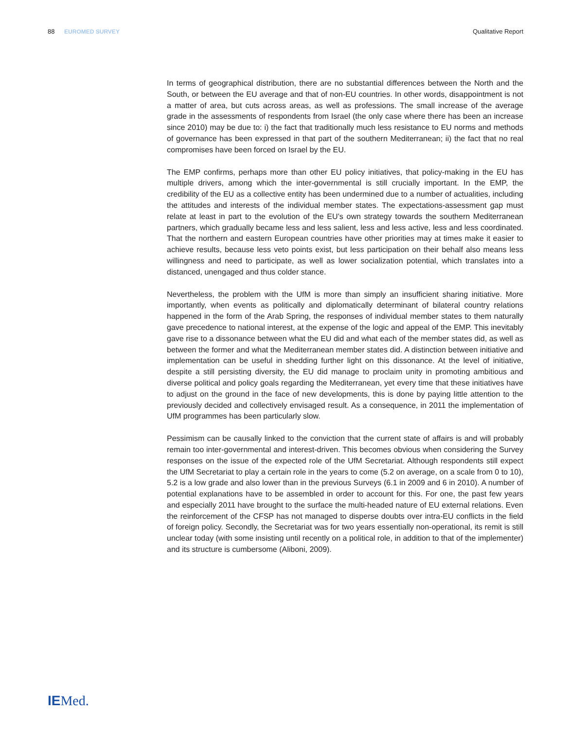88 EUROMED SURVEY Qualitative Report
In terms of geographical distribution, there are no substantial differences between the North and the South, or between the EU average and that of non-EU countries. In other words, disappointment is not a matter of area, but cuts across areas, as well as professions. The small increase of the average grade in the assessments of respondents from Israel (the only case where there has been an increase since 2010) may be due to: i) the fact that traditionally much less resistance to EU norms and methods of governance has been expressed in that part of the southern Mediterranean; ii) the fact that no real compromises have been forced on Israel by the EU.
The EMP confirms, perhaps more than other EU policy initiatives, that policy-making in the EU has multiple drivers, among which the inter-governmental is still crucially important. In the EMP, the credibility of the EU as a collective entity has been undermined due to a number of actualities, including the attitudes and interests of the individual member states. The expectations-assessment gap must relate at least in part to the evolution of the EU’s own strategy towards the southern Mediterranean partners, which gradually became less and less salient, less and less active, less and less coordinated. That the northern and eastern European countries have other priorities may at times make it easier to achieve results, because less veto points exist, but less participation on their behalf also means less willingness and need to participate, as well as lower socialization potential, which translates into a distanced, unengaged and thus colder stance.
Nevertheless, the problem with the UfM is more than simply an insufficient sharing initiative. More importantly, when events as politically and diplomatically determinant of bilateral country relations happened in the form of the Arab Spring, the responses of individual member states to them naturally gave precedence to national interest, at the expense of the logic and appeal of the EMP. This inevitably gave rise to a dissonance between what the EU did and what each of the member states did, as well as between the former and what the Mediterranean member states did. A distinction between initiative and implementation can be useful in shedding further light on this dissonance. At the level of initiative, despite a still persisting diversity, the EU did manage to proclaim unity in promoting ambitious and diverse political and policy goals regarding the Mediterranean, yet every time that these initiatives have to adjust on the ground in the face of new developments, this is done by paying little attention to the previously decided and collectively envisaged result. As a consequence, in 2011 the implementation of UfM programmes has been particularly slow.
Pessimism can be causally linked to the conviction that the current state of affairs is and will probably remain too inter-governmental and interest-driven. This becomes obvious when considering the Survey responses on the issue of the expected role of the UfM Secretariat. Although respondents still expect the UfM Secretariat to play a certain role in the years to come (5.2 on average, on a scale from 0 to 10), 5.2 is a low grade and also lower than in the previous Surveys (6.1 in 2009 and 6 in 2010). A number of potential explanations have to be assembled in order to account for this. For one, the past few years and especially 2011 have brought to the surface the multi-headed nature of EU external relations. Even the reinforcement of the CFSP has not managed to disperse doubts over intra-EU conflicts in the field of foreign policy. Secondly, the Secretariat was for two years essentially non-operational, its remit is still unclear today (with some insisting until recently on a political role, in addition to that of the implementer) and its structure is cumbersome (Aliboni, 2009).
IEMed.